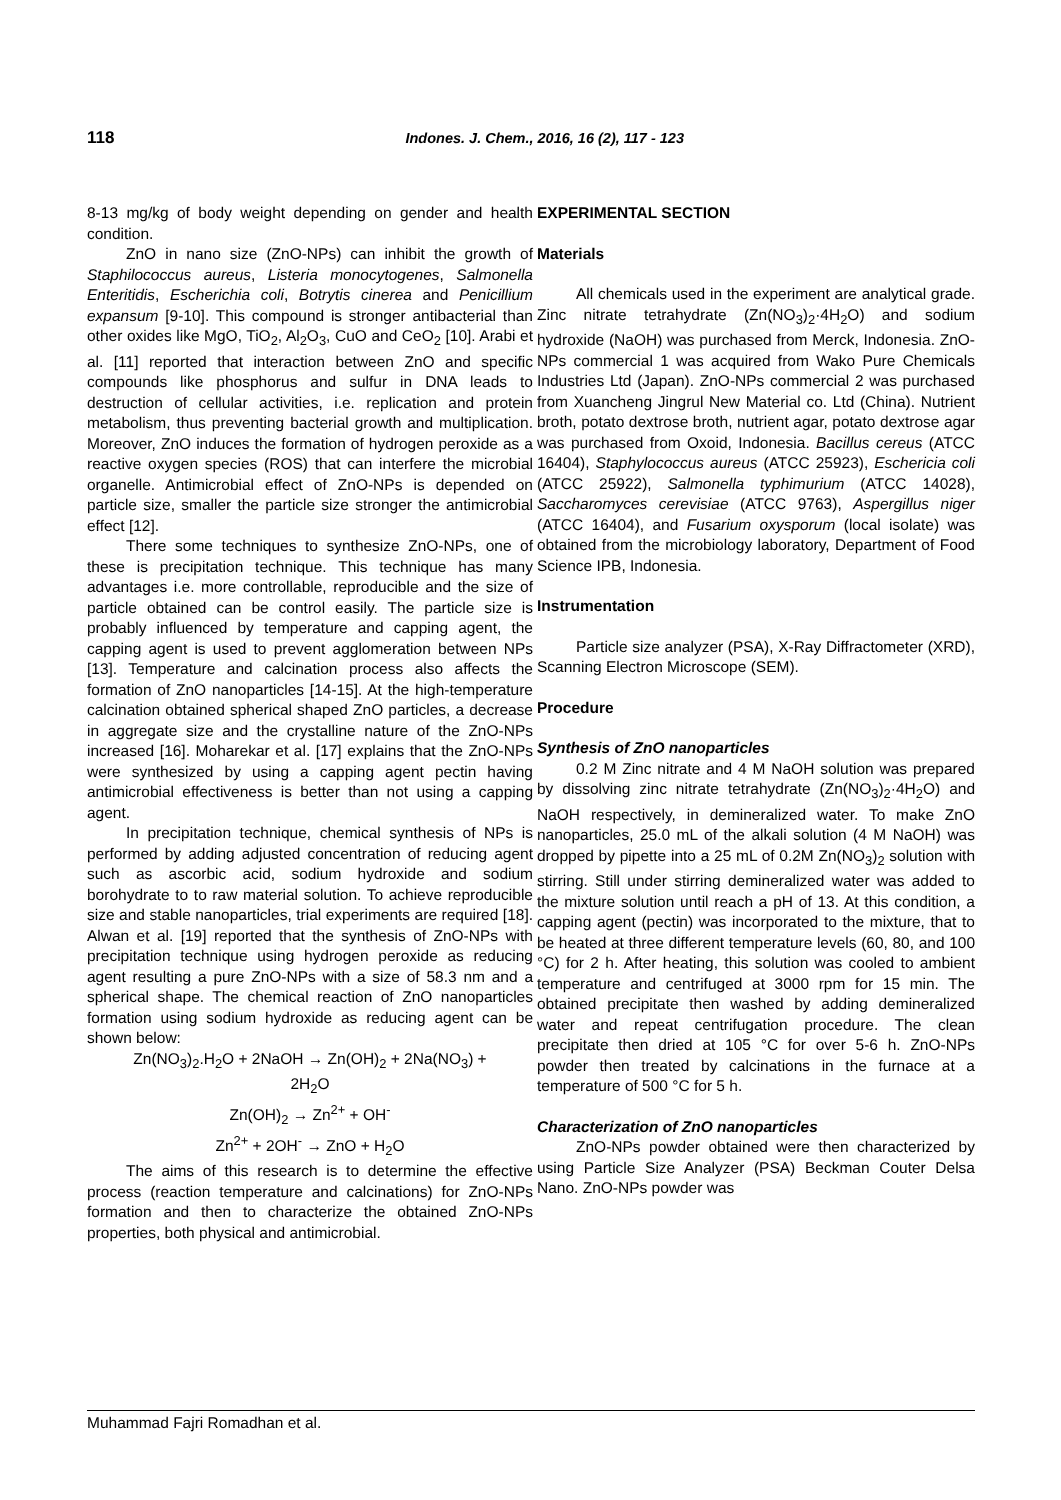118 Indones. J. Chem., 2016, 16 (2), 117 - 123
8-13 mg/kg of body weight depending on gender and health condition.
ZnO in nano size (ZnO-NPs) can inhibit the growth of Staphilococcus aureus, Listeria monocytogenes, Salmonella Enteritidis, Escherichia coli, Botrytis cinerea and Penicillium expansum [9-10]. This compound is stronger antibacterial than other oxides like MgO, TiO<sub>2</sub>, Al<sub>2</sub>O<sub>3</sub>, CuO and CeO<sub>2</sub> [10]. Arabi et al. [11] reported that interaction between ZnO and specific compounds like phosphorus and sulfur in DNA leads to destruction of cellular activities, i.e. replication and protein metabolism, thus preventing bacterial growth and multiplication. Moreover, ZnO induces the formation of hydrogen peroxide as a reactive oxygen species (ROS) that can interfere the microbial organelle. Antimicrobial effect of ZnO-NPs is depended on particle size, smaller the particle size stronger the antimicrobial effect [12].
There some techniques to synthesize ZnO-NPs, one of these is precipitation technique. This technique has many advantages i.e. more controllable, reproducible and the size of particle obtained can be control easily. The particle size is probably influenced by temperature and capping agent, the capping agent is used to prevent agglomeration between NPs [13]. Temperature and calcination process also affects the formation of ZnO nanoparticles [14-15]. At the high-temperature calcination obtained spherical shaped ZnO particles, a decrease in aggregate size and the crystalline nature of the ZnO-NPs increased [16]. Moharekar et al. [17] explains that the ZnO-NPs were synthesized by using a capping agent pectin having antimicrobial effectiveness is better than not using a capping agent.
In precipitation technique, chemical synthesis of NPs is performed by adding adjusted concentration of reducing agent such as ascorbic acid, sodium hydroxide and sodium borohydrate to to raw material solution. To achieve reproducible size and stable nanoparticles, trial experiments are required [18]. Alwan et al. [19] reported that the synthesis of ZnO-NPs with precipitation technique using hydrogen peroxide as reducing agent resulting a pure ZnO-NPs with a size of 58.3 nm and a spherical shape. The chemical reaction of ZnO nanoparticles formation using sodium hydroxide as reducing agent can be shown below:
Zn(NO<sub>3</sub>)<sub>2</sub>.H<sub>2</sub>O + 2NaOH → Zn(OH)<sub>2</sub> + 2Na(NO<sub>3</sub>) +
2H<sub>2</sub>O
Zn(OH)<sub>2</sub> → Zn<sup>2+</sup> + OH<sup>-</sup>
Zn<sup>2+</sup> + 2OH<sup>-</sup> → ZnO + H<sub>2</sub>O
The aims of this research is to determine the effective process (reaction temperature and calcinations) for ZnO-NPs formation and then to characterize the obtained ZnO-NPs properties, both physical and antimicrobial.
EXPERIMENTAL SECTION
Materials
All chemicals used in the experiment are analytical grade. Zinc nitrate tetrahydrate (Zn(NO<sub>3</sub>)<sub>2</sub>·4H<sub>2</sub>O) and sodium hydroxide (NaOH) was purchased from Merck, Indonesia. ZnO-NPs commercial 1 was acquired from Wako Pure Chemicals Industries Ltd (Japan). ZnO-NPs commercial 2 was purchased from Xuancheng Jingrul New Material co. Ltd (China). Nutrient broth, potato dextrose broth, nutrient agar, potato dextrose agar was purchased from Oxoid, Indonesia. Bacillus cereus (ATCC 16404), Staphylococcus aureus (ATCC 25923), Eschericia coli (ATCC 25922), Salmonella typhimurium (ATCC 14028), Saccharomyces cerevisiae (ATCC 9763), Aspergillus niger (ATCC 16404), and Fusarium oxysporum (local isolate) was obtained from the microbiology laboratory, Department of Food Science IPB, Indonesia.
Instrumentation
Particle size analyzer (PSA), X-Ray Diffractometer (XRD), Scanning Electron Microscope (SEM).
Procedure
Synthesis of ZnO nanoparticles
0.2 M Zinc nitrate and 4 M NaOH solution was prepared by dissolving zinc nitrate tetrahydrate (Zn(NO<sub>3</sub>)<sub>2</sub>·4H<sub>2</sub>O) and NaOH respectively, in demineralized water. To make ZnO nanoparticles, 25.0 mL of the alkali solution (4 M NaOH) was dropped by pipette into a 25 mL of 0.2M Zn(NO<sub>3</sub>)<sub>2</sub> solution with stirring. Still under stirring demineralized water was added to the mixture solution until reach a pH of 13. At this condition, a capping agent (pectin) was incorporated to the mixture, that to be heated at three different temperature levels (60, 80, and 100 °C) for 2 h. After heating, this solution was cooled to ambient temperature and centrifuged at 3000 rpm for 15 min. The obtained precipitate then washed by adding demineralized water and repeat centrifugation procedure. The clean precipitate then dried at 105 °C for over 5-6 h. ZnO-NPs powder then treated by calcinations in the furnace at a temperature of 500 °C for 5 h.
Characterization of ZnO nanoparticles
ZnO-NPs powder obtained were then characterized by using Particle Size Analyzer (PSA) Beckman Couter Delsa Nano. ZnO-NPs powder was
Muhammad Fajri Romadhan et al.